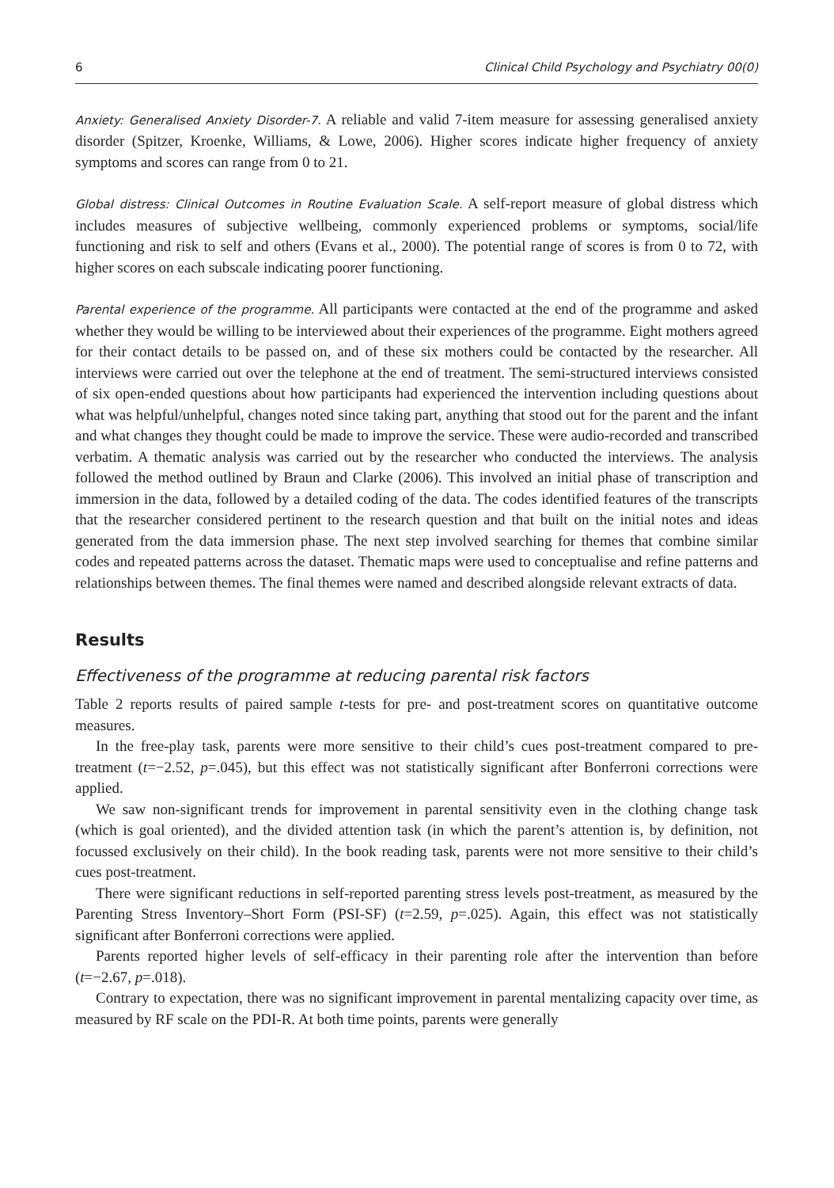6 Clinical Child Psychology and Psychiatry 00(0)
Anxiety: Generalised Anxiety Disorder-7. A reliable and valid 7-item measure for assessing generalised anxiety disorder (Spitzer, Kroenke, Williams, & Lowe, 2006). Higher scores indicate higher frequency of anxiety symptoms and scores can range from 0 to 21.
Global distress: Clinical Outcomes in Routine Evaluation Scale. A self-report measure of global distress which includes measures of subjective wellbeing, commonly experienced problems or symptoms, social/life functioning and risk to self and others (Evans et al., 2000). The potential range of scores is from 0 to 72, with higher scores on each subscale indicating poorer functioning.
Parental experience of the programme. All participants were contacted at the end of the programme and asked whether they would be willing to be interviewed about their experiences of the programme. Eight mothers agreed for their contact details to be passed on, and of these six mothers could be contacted by the researcher. All interviews were carried out over the telephone at the end of treatment. The semi-structured interviews consisted of six open-ended questions about how participants had experienced the intervention including questions about what was helpful/unhelpful, changes noted since taking part, anything that stood out for the parent and the infant and what changes they thought could be made to improve the service. These were audio-recorded and transcribed verbatim. A thematic analysis was carried out by the researcher who conducted the interviews. The analysis followed the method outlined by Braun and Clarke (2006). This involved an initial phase of transcription and immersion in the data, followed by a detailed coding of the data. The codes identified features of the transcripts that the researcher considered pertinent to the research question and that built on the initial notes and ideas generated from the data immersion phase. The next step involved searching for themes that combine similar codes and repeated patterns across the dataset. Thematic maps were used to conceptualise and refine patterns and relationships between themes. The final themes were named and described alongside relevant extracts of data.
Results
Effectiveness of the programme at reducing parental risk factors
Table 2 reports results of paired sample t-tests for pre- and post-treatment scores on quantitative outcome measures.
In the free-play task, parents were more sensitive to their child’s cues post-treatment compared to pre-treatment (t=−2.52, p=.045), but this effect was not statistically significant after Bonferroni corrections were applied.
We saw non-significant trends for improvement in parental sensitivity even in the clothing change task (which is goal oriented), and the divided attention task (in which the parent’s attention is, by definition, not focussed exclusively on their child). In the book reading task, parents were not more sensitive to their child’s cues post-treatment.
There were significant reductions in self-reported parenting stress levels post-treatment, as measured by the Parenting Stress Inventory–Short Form (PSI-SF) (t=2.59, p=.025). Again, this effect was not statistically significant after Bonferroni corrections were applied.
Parents reported higher levels of self-efficacy in their parenting role after the intervention than before (t=−2.67, p=.018).
Contrary to expectation, there was no significant improvement in parental mentalizing capacity over time, as measured by RF scale on the PDI-R. At both time points, parents were generally